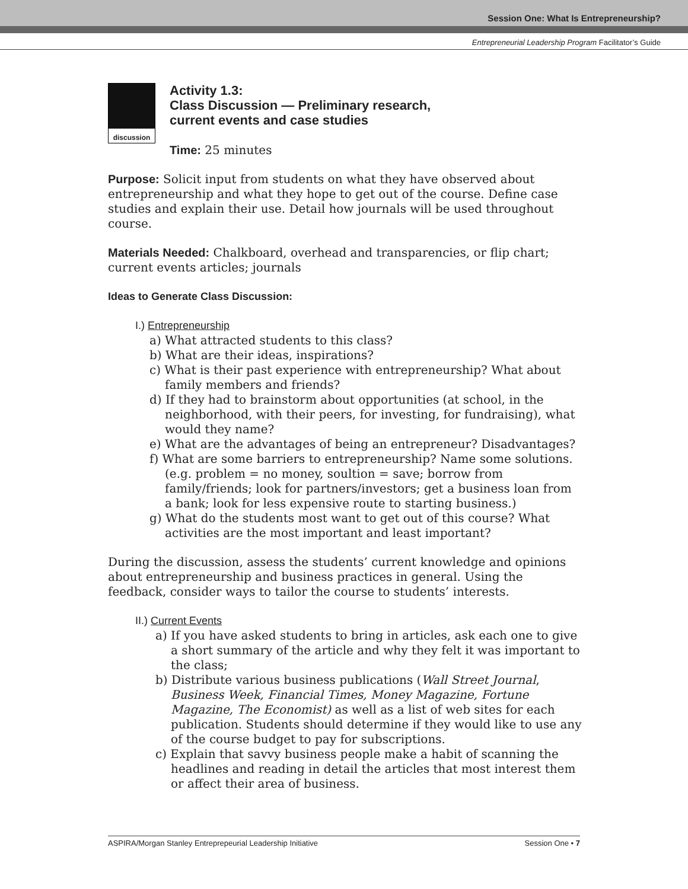Session One: What Is Entrepreneurship?
Entrepreneurial Leadership Program Facilitator’s Guide
discussion
Activity 1.3:
Class Discussion — Preliminary research,
current events and case studies
Time: 25 minutes
Purpose: Solicit input from students on what they have observed about entrepreneurship and what they hope to get out of the course. Define case studies and explain their use. Detail how journals will be used throughout course.
Materials Needed: Chalkboard, overhead and transparencies, or flip chart; current events articles; journals
Ideas to Generate Class Discussion:
I.) Entrepreneurship
a) What attracted students to this class?
b) What are their ideas, inspirations?
c) What is their past experience with entrepreneurship? What about family members and friends?
d) If they had to brainstorm about opportunities (at school, in the neighborhood, with their peers, for investing, for fundraising), what would they name?
e) What are the advantages of being an entrepreneur? Disadvantages?
f) What are some barriers to entrepreneurship? Name some solutions. (e.g. problem = no money, soultion = save; borrow from family/friends; look for partners/investors; get a business loan from a bank; look for less expensive route to starting business.)
g) What do the students most want to get out of this course? What activities are the most important and least important?
During the discussion, assess the students’ current knowledge and opinions about entrepreneurship and business practices in general. Using the feedback, consider ways to tailor the course to students’ interests.
II.) Current Events
a) If you have asked students to bring in articles, ask each one to give a short summary of the article and why they felt it was important to the class;
b) Distribute various business publications (Wall Street Journal, Business Week, Financial Times, Money Magazine, Fortune Magazine, The Economist) as well as a list of web sites for each publication. Students should determine if they would like to use any of the course budget to pay for subscriptions.
c) Explain that savvy business people make a habit of scanning the headlines and reading in detail the articles that most interest them or affect their area of business.
ASPIRA/Morgan Stanley Entreprepeurial Leadership Initiative Session One • 7